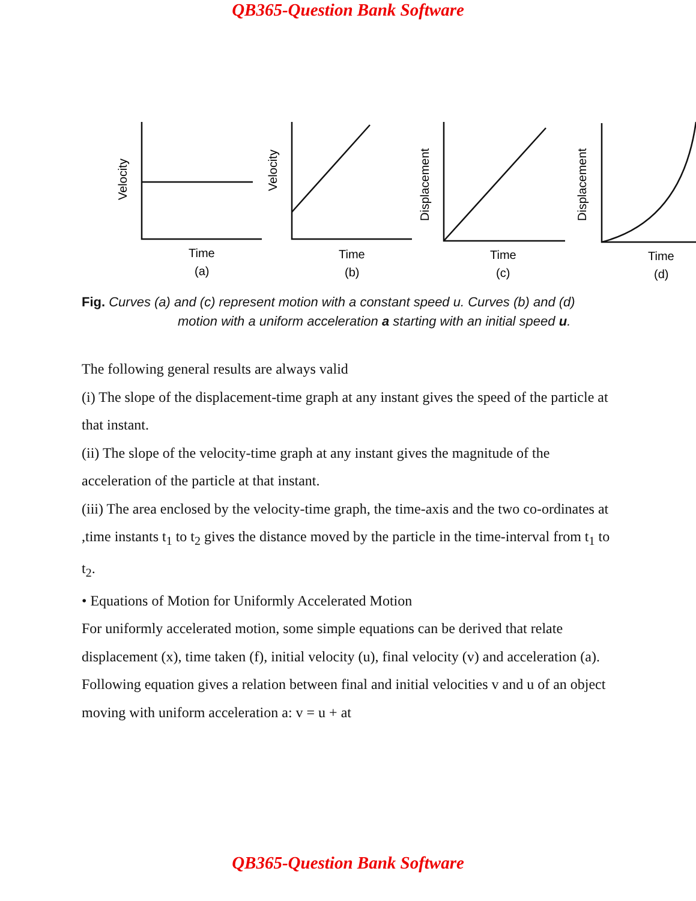QB365-Question Bank Software
Time
(a)
Time
(b)
Time
(c)
Time
(d)
Velocity
Velocity
Displacement
Displacement
Fig. Curves (a) and (c) represent motion with a constant speed u. Curves (b) and (d)
motion with a uniform acceleration a starting with an initial speed u.
The following general results are always valid
(i) The slope of the displacement-time graph at any instant gives the speed of the particle at that instant.
(ii) The slope of the velocity-time graph at any instant gives the magnitude of the acceleration of the particle at that instant.
(iii) The area enclosed by the velocity-time graph, the time-axis and the two co-ordinates at ,time instants t<sub>1</sub> to t<sub>2</sub> gives the distance moved by the particle in the time-interval from t<sub>1</sub> to t<sub>2</sub>.
• Equations of Motion for Uniformly Accelerated Motion
For uniformly accelerated motion, some simple equations can be derived that relate displacement (x), time taken (f), initial velocity (u), final velocity (v) and acceleration (a). Following equation gives a relation between final and initial velocities v and u of an object moving with uniform acceleration a: v = u + at
QB365-Question Bank Software